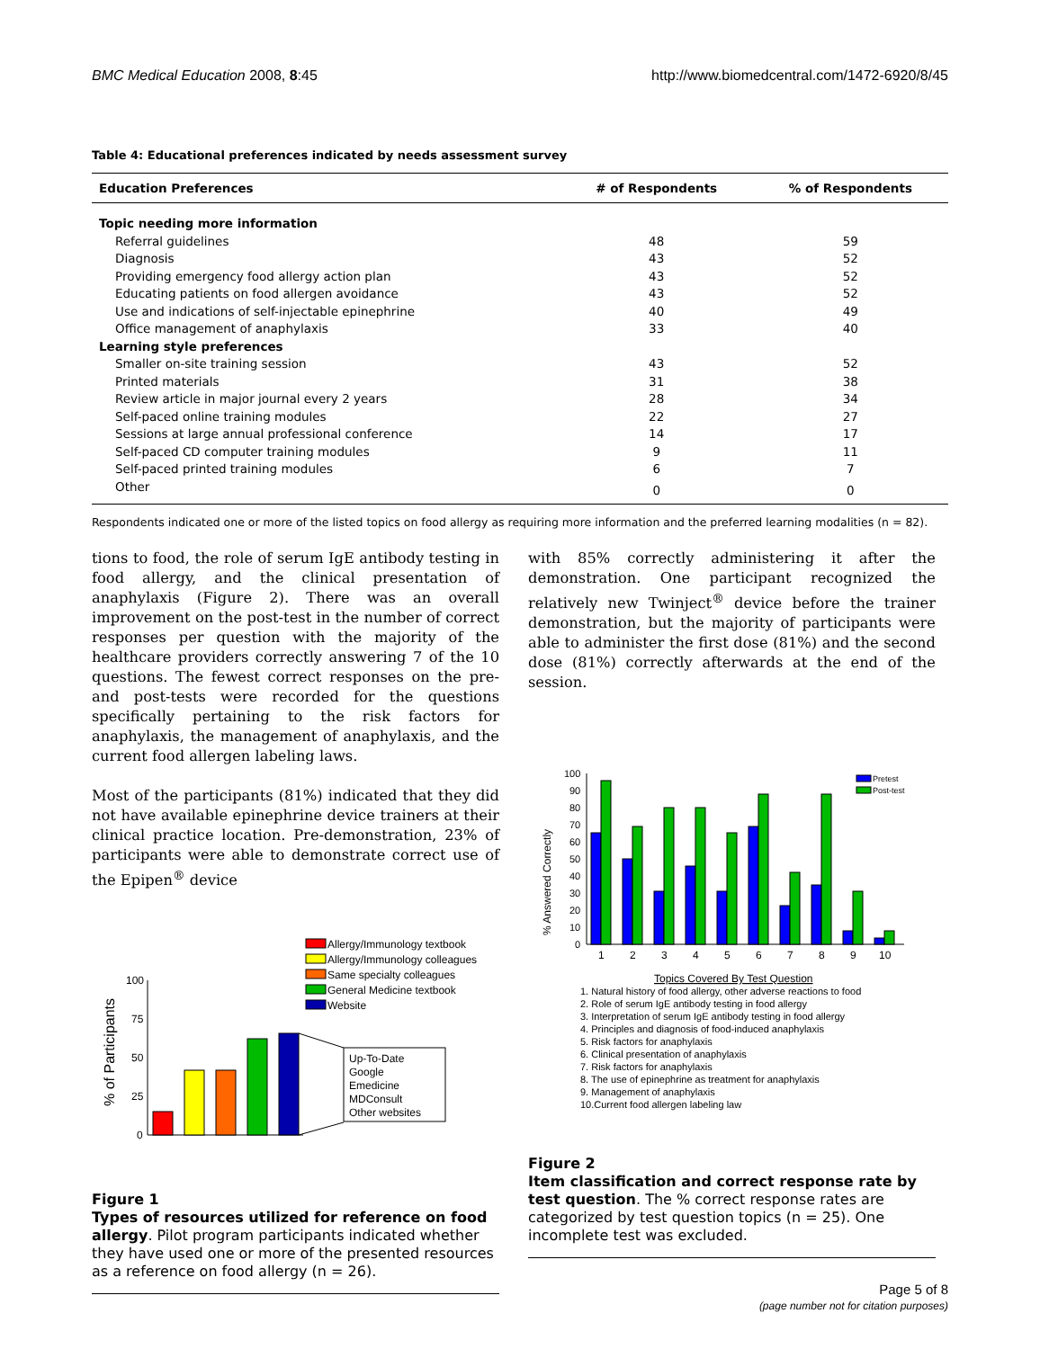BMC Medical Education 2008, 8:45 http://www.biomedcentral.com/1472-6920/8/45
Table 4: Educational preferences indicated by needs assessment survey
| Education Preferences | # of Respondents | % of Respondents |
| --- | --- | --- |
| Topic needing more information | | |
| Referral guidelines | 48 | 59 |
| Diagnosis | 43 | 52 |
| Providing emergency food allergy action plan | 43 | 52 |
| Educating patients on food allergen avoidance | 43 | 52 |
| Use and indications of self-injectable epinephrine | 40 | 49 |
| Office management of anaphylaxis | 33 | 40 |
| Learning style preferences | | |
| Smaller on-site training session | 43 | 52 |
| Printed materials | 31 | 38 |
| Review article in major journal every 2 years | 28 | 34 |
| Self-paced online training modules | 22 | 27 |
| Sessions at large annual professional conference | 14 | 17 |
| Self-paced CD computer training modules | 9 | 11 |
| Self-paced printed training modules | 6 | 7 |
| Other | 0 | 0 |
Respondents indicated one or more of the listed topics on food allergy as requiring more information and the preferred learning modalities (n = 82).
tions to food, the role of serum IgE antibody testing in food allergy, and the clinical presentation of anaphylaxis (Figure 2). There was an overall improvement on the post-test in the number of correct responses per question with the majority of the healthcare providers correctly answering 7 of the 10 questions. The fewest correct responses on the pre- and post-tests were recorded for the questions specifically pertaining to the risk factors for anaphylaxis, the management of anaphylaxis, and the current food allergen labeling laws.
Most of the participants (81%) indicated that they did not have available epinephrine device trainers at their clinical practice location. Pre-demonstration, 23% of participants were able to demonstrate correct use of the Epipen<sup>®</sup> device
Allergy/Immunology textbook
Allergy/Immunology colleagues
Same specialty colleagues
General Medicine textbook
Website
100
75
50
25
0
% of Participants
Up-To-Date
Google
Emedicine
MDConsult
Other websites
Figure 1
Types of resources utilized for reference on food allergy. Pilot program participants indicated whether they have used one or more of the presented resources as a reference on food allergy (n = 26).
with 85% correctly administering it after the demonstration. One participant recognized the relatively new Twinject<sup>®</sup> device before the trainer demonstration, but the majority of participants were able to administer the first dose (81%) and the second dose (81%) correctly afterwards at the end of the session.
% Answered Correctly
100
90
80
70
60
50
40
30
20
10
0
Pretest
Post-test
1
2
3
4
5
6
7
8
9
10
Topics Covered By Test Question
1. Natural history of food allergy, other adverse reactions to food
2. Role of serum IgE antibody testing in food allergy
3. Interpretation of serum IgE antibody testing in food allergy
4. Principles and diagnosis of food-induced anaphylaxis
5. Risk factors for anaphylaxis
6. Clinical presentation of anaphylaxis
7. Risk factors for anaphylaxis
8. The use of epinephrine as treatment for anaphylaxis
9. Management of anaphylaxis
10.Current food allergen labeling law
Figure 2
Item classification and correct response rate by test question. The % correct response rates are categorized by test question topics (n = 25). One incomplete test was excluded.
Page 5 of 8
(page number not for citation purposes)